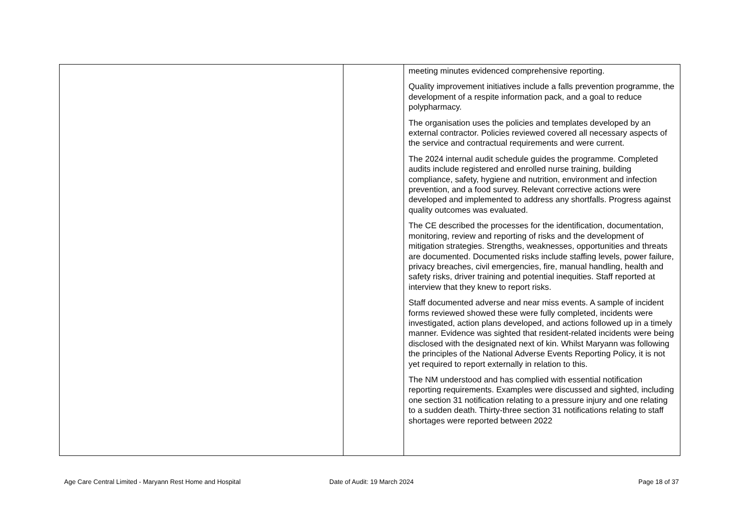| | | meeting minutes evidenced comprehensive reporting. Quality improvement initiatives include a falls prevention programme, the development of a respite information pack, and a goal to reduce polypharmacy. The organisation uses the policies and templates developed by an external contractor. Policies reviewed covered all necessary aspects of the service and contractual requirements and were current. The 2024 internal audit schedule guides the programme. Completed audits include registered and enrolled nurse training, building compliance, safety, hygiene and nutrition, environment and infection prevention, and a food survey. Relevant corrective actions were developed and implemented to address any shortfalls. Progress against quality outcomes was evaluated. The CE described the processes for the identification, documentation, monitoring, review and reporting of risks and the development of mitigation strategies. Strengths, weaknesses, opportunities and threats are documented. Documented risks include staffing levels, power failure, privacy breaches, civil emergencies, fire, manual handling, health and safety risks, driver training and potential inequities. Staff reported at interview that they knew to report risks. Staff documented adverse and near miss events. A sample of incident forms reviewed showed these were fully completed, incidents were investigated, action plans developed, and actions followed up in a timely manner. Evidence was sighted that resident-related incidents were being disclosed with the designated next of kin. Whilst Maryann was following the principles of the National Adverse Events Reporting Policy, it is not yet required to report externally in relation to this. The NM understood and has complied with essential notification reporting requirements. Examples were discussed and sighted, including one section 31 notification relating to a pressure injury and one relating to a sudden death. Thirty-three section 31 notifications relating to staff shortages were reported between 2022 |
Age Care Central Limited - Maryann Rest Home and Hospital
Date of Audit: 19 March 2024 Page 18 of 37